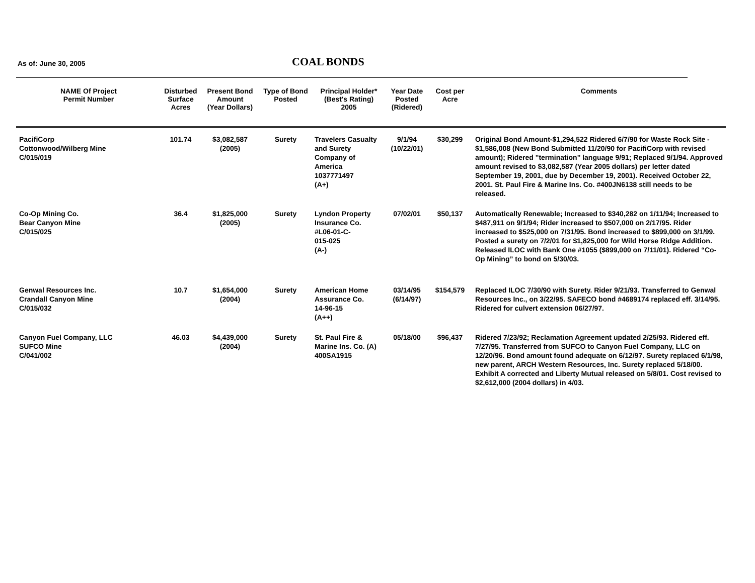As of: June 30, 2005 COAL BONDS
| NAME Of Project Permit Number | Disturbed Surface Acres | Present Bond Amount (Year Dollars) | Type of Bond Posted | Principal Holder* (Best's Rating) 2005 | Year Date Posted (Ridered) | Cost per Acre | Comments |
| --- | --- | --- | --- | --- | --- | --- | --- |
| PacifiCorp Cottonwood/Wilberg Mine C/015/019 | 101.74 | $3,082,587 (2005) | Surety | Travelers Casualty and Surety Company of America 1037771497 (A+) | 9/1/94 (10/22/01) | $30,299 | Original Bond Amount-$1,294,522 Ridered 6/7/90 for Waste Rock Site - $1,586,008 (New Bond Submitted 11/20/90 for PacifiCorp with revised amount); Ridered "termination" language 9/91; Replaced 9/1/94. Approved amount revised to $3,082,587 (Year 2005 dollars) per letter dated September 19, 2001, due by December 19, 2001). Received October 22, 2001. St. Paul Fire & Marine Ins. Co. #400JN6138 still needs to be released. |
| Co-Op Mining Co. Bear Canyon Mine C/015/025 | 36.4 | $1,825,000 (2005) | Surety | Lyndon Property Insurance Co. #L06-01-C- 015-025 (A-) | 07/02/01 | $50,137 | Automatically Renewable; Increased to $340,282 on 1/11/94; Increased to $487,911 on 9/1/94; Rider increased to $507,000 on 2/17/95. Rider increased to $525,000 on 7/31/95. Bond increased to $899,000 on 3/1/99. Posted a surety on 7/2/01 for $1,825,000 for Wild Horse Ridge Addition. Released ILOC with Bank One #1055 ($899,000 on 7/11/01). Ridered “Co-Op Mining” to bond on 5/30/03. |
| Genwal Resources Inc. Crandall Canyon Mine C/015/032 | 10.7 | $1,654,000 (2004) | Surety | American Home Assurance Co. 14-96-15 (A++) | 03/14/95 (6/14/97) | $154,579 | Replaced ILOC 7/30/90 with Surety. Rider 9/21/93. Transferred to Genwal Resources Inc., on 3/22/95. SAFECO bond #4689174 replaced eff. 3/14/95. Ridered for culvert extension 06/27/97. |
| Canyon Fuel Company, LLC SUFCO Mine C/041/002 | 46.03 | $4,439,000 (2004) | Surety | St. Paul Fire & Marine Ins. Co. (A) 400SA1915 | 05/18/00 | $96,437 | Ridered 7/23/92; Reclamation Agreement updated 2/25/93. Ridered eff. 7/27/95. Transferred from SUFCO to Canyon Fuel Company, LLC on 12/20/96. Bond amount found adequate on 6/12/97. Surety replaced 6/1/98, new parent, ARCH Western Resources, Inc. Surety replaced 5/18/00. Exhibit A corrected and Liberty Mutual released on 5/8/01. Cost revised to $2,612,000 (2004 dollars) in 4/03. |